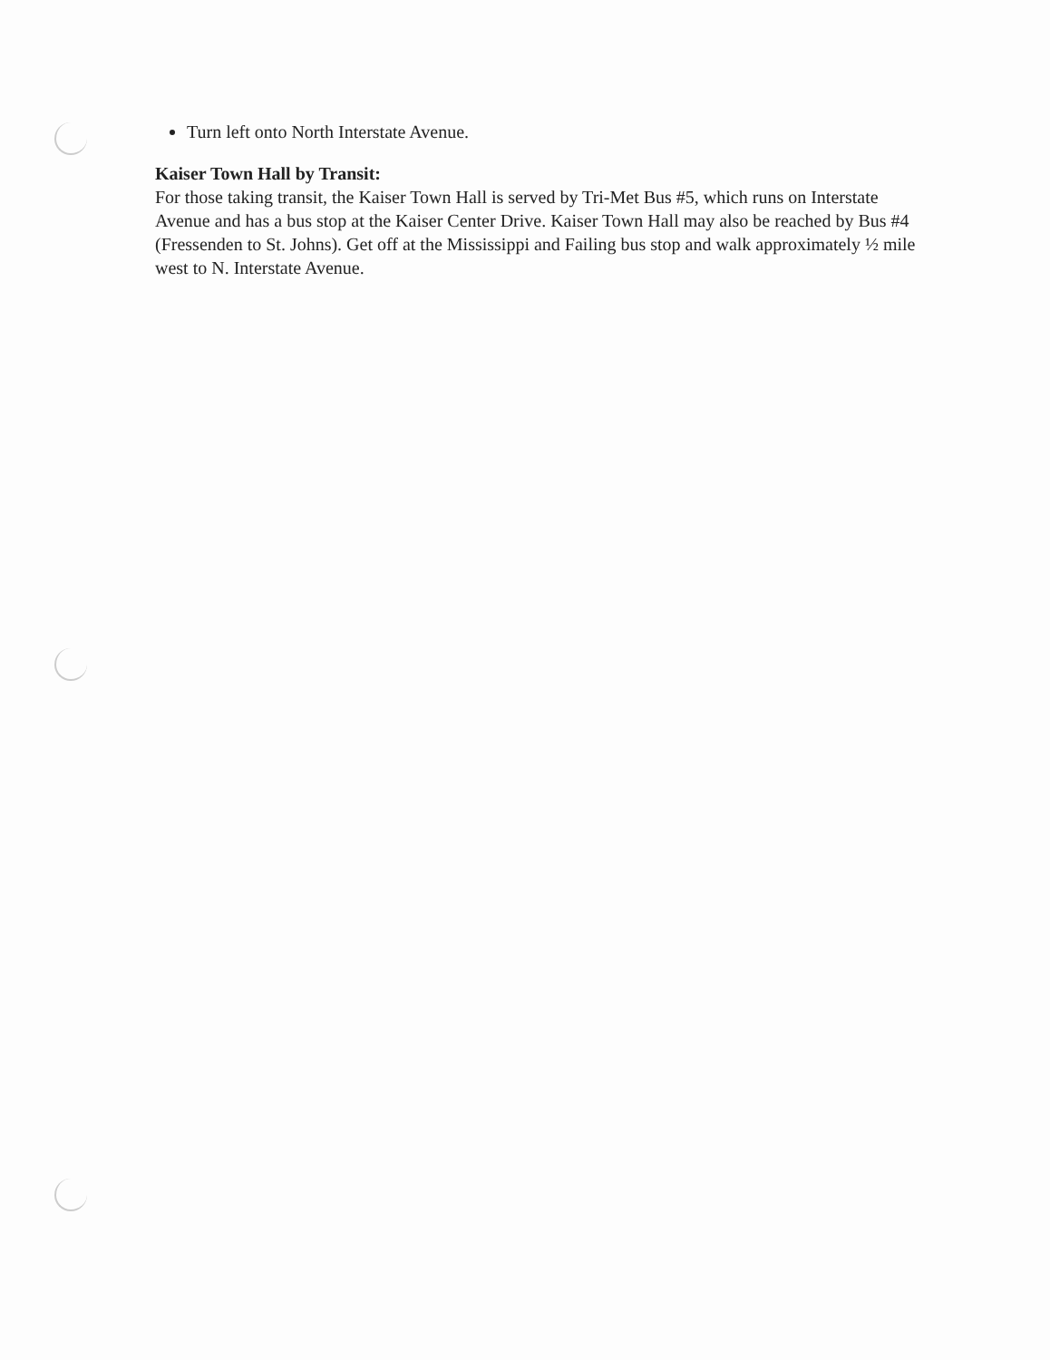Turn left onto North Interstate Avenue.
Kaiser Town Hall by Transit:
For those taking transit, the Kaiser Town Hall is served by Tri-Met Bus #5, which runs on Interstate Avenue and has a bus stop at the Kaiser Center Drive. Kaiser Town Hall may also be reached by Bus #4 (Fressenden to St. Johns). Get off at the Mississippi and Failing bus stop and walk approximately ½ mile west to N. Interstate Avenue.